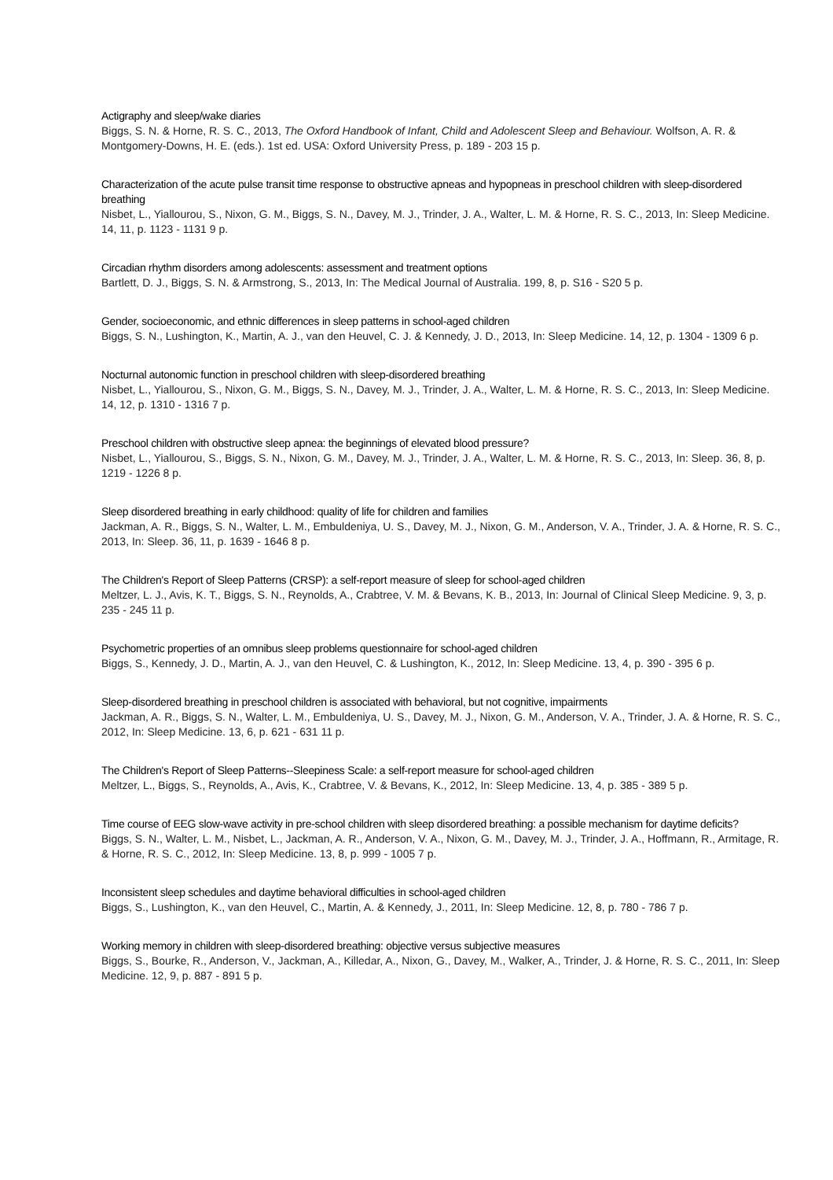Actigraphy and sleep/wake diaries
Biggs, S. N. & Horne, R. S. C., 2013, The Oxford Handbook of Infant, Child and Adolescent Sleep and Behaviour. Wolfson, A. R. & Montgomery-Downs, H. E. (eds.). 1st ed. USA: Oxford University Press, p. 189 - 203 15 p.
Characterization of the acute pulse transit time response to obstructive apneas and hypopneas in preschool children with sleep-disordered breathing
Nisbet, L., Yiallourou, S., Nixon, G. M., Biggs, S. N., Davey, M. J., Trinder, J. A., Walter, L. M. & Horne, R. S. C., 2013, In: Sleep Medicine. 14, 11, p. 1123 - 1131 9 p.
Circadian rhythm disorders among adolescents: assessment and treatment options
Bartlett, D. J., Biggs, S. N. & Armstrong, S., 2013, In: The Medical Journal of Australia. 199, 8, p. S16 - S20 5 p.
Gender, socioeconomic, and ethnic differences in sleep patterns in school-aged children
Biggs, S. N., Lushington, K., Martin, A. J., van den Heuvel, C. J. & Kennedy, J. D., 2013, In: Sleep Medicine. 14, 12, p. 1304 - 1309 6 p.
Nocturnal autonomic function in preschool children with sleep-disordered breathing
Nisbet, L., Yiallourou, S., Nixon, G. M., Biggs, S. N., Davey, M. J., Trinder, J. A., Walter, L. M. & Horne, R. S. C., 2013, In: Sleep Medicine. 14, 12, p. 1310 - 1316 7 p.
Preschool children with obstructive sleep apnea: the beginnings of elevated blood pressure?
Nisbet, L., Yiallourou, S., Biggs, S. N., Nixon, G. M., Davey, M. J., Trinder, J. A., Walter, L. M. & Horne, R. S. C., 2013, In: Sleep. 36, 8, p. 1219 - 1226 8 p.
Sleep disordered breathing in early childhood: quality of life for children and families
Jackman, A. R., Biggs, S. N., Walter, L. M., Embuldeniya, U. S., Davey, M. J., Nixon, G. M., Anderson, V. A., Trinder, J. A. & Horne, R. S. C., 2013, In: Sleep. 36, 11, p. 1639 - 1646 8 p.
The Children's Report of Sleep Patterns (CRSP): a self-report measure of sleep for school-aged children
Meltzer, L. J., Avis, K. T., Biggs, S. N., Reynolds, A., Crabtree, V. M. & Bevans, K. B., 2013, In: Journal of Clinical Sleep Medicine. 9, 3, p. 235 - 245 11 p.
Psychometric properties of an omnibus sleep problems questionnaire for school-aged children
Biggs, S., Kennedy, J. D., Martin, A. J., van den Heuvel, C. & Lushington, K., 2012, In: Sleep Medicine. 13, 4, p. 390 - 395 6 p.
Sleep-disordered breathing in preschool children is associated with behavioral, but not cognitive, impairments
Jackman, A. R., Biggs, S. N., Walter, L. M., Embuldeniya, U. S., Davey, M. J., Nixon, G. M., Anderson, V. A., Trinder, J. A. & Horne, R. S. C., 2012, In: Sleep Medicine. 13, 6, p. 621 - 631 11 p.
The Children's Report of Sleep Patterns--Sleepiness Scale: a self-report measure for school-aged children
Meltzer, L., Biggs, S., Reynolds, A., Avis, K., Crabtree, V. & Bevans, K., 2012, In: Sleep Medicine. 13, 4, p. 385 - 389 5 p.
Time course of EEG slow-wave activity in pre-school children with sleep disordered breathing: a possible mechanism for daytime deficits?
Biggs, S. N., Walter, L. M., Nisbet, L., Jackman, A. R., Anderson, V. A., Nixon, G. M., Davey, M. J., Trinder, J. A., Hoffmann, R., Armitage, R. & Horne, R. S. C., 2012, In: Sleep Medicine. 13, 8, p. 999 - 1005 7 p.
Inconsistent sleep schedules and daytime behavioral difficulties in school-aged children
Biggs, S., Lushington, K., van den Heuvel, C., Martin, A. & Kennedy, J., 2011, In: Sleep Medicine. 12, 8, p. 780 - 786 7 p.
Working memory in children with sleep-disordered breathing: objective versus subjective measures
Biggs, S., Bourke, R., Anderson, V., Jackman, A., Killedar, A., Nixon, G., Davey, M., Walker, A., Trinder, J. & Horne, R. S. C., 2011, In: Sleep Medicine. 12, 9, p. 887 - 891 5 p.